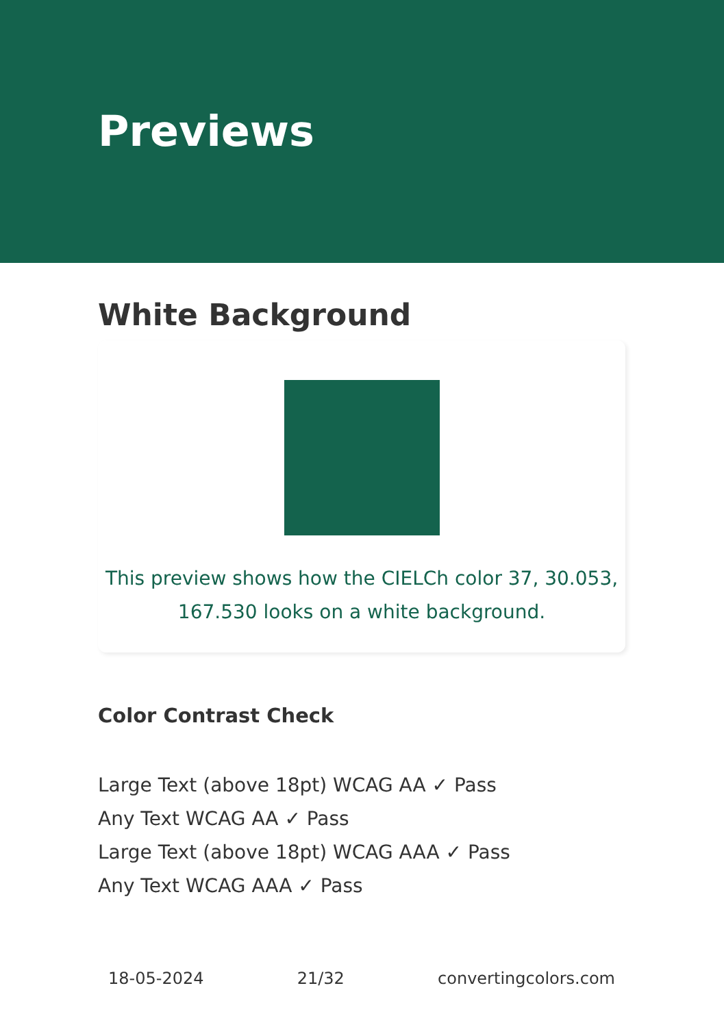Previews
White Background
This preview shows how the CIELCh color 37, 30.053,
167.530 looks on a white background.
Color Contrast Check
Large Text (above 18pt) WCAG AA ✓ Pass
Any Text WCAG AA ✓ Pass
Large Text (above 18pt) WCAG AAA ✓ Pass
Any Text WCAG AAA ✓ Pass
18-05-2024 21/32 convertingcolors.com